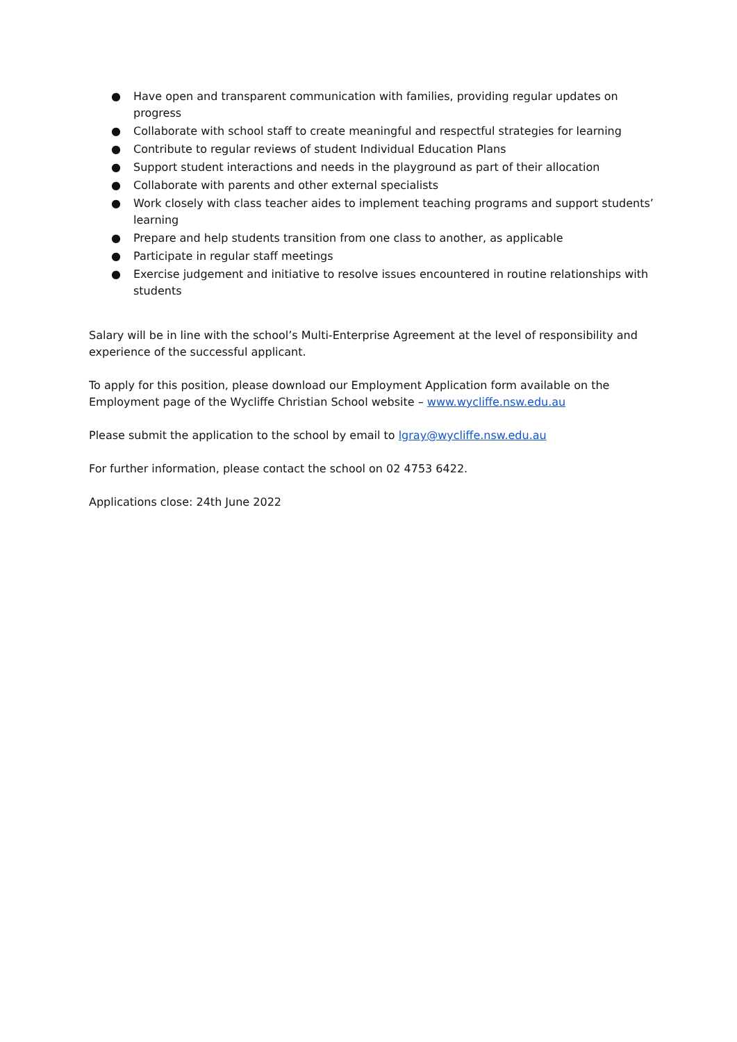● Have open and transparent communication with families, providing regular updates on progress
● Collaborate with school staff to create meaningful and respectful strategies for learning
● Contribute to regular reviews of student Individual Education Plans
● Support student interactions and needs in the playground as part of their allocation
● Collaborate with parents and other external specialists
● Work closely with class teacher aides to implement teaching programs and support students’ learning
● Prepare and help students transition from one class to another, as applicable
● Participate in regular staff meetings
● Exercise judgement and initiative to resolve issues encountered in routine relationships with students
Salary will be in line with the school’s Multi-Enterprise Agreement at the level of responsibility and experience of the successful applicant.
To apply for this position, please download our Employment Application form available on the Employment page of the Wycliffe Christian School website – www.wycliffe.nsw.edu.au
Please submit the application to the school by email to lgray@wycliffe.nsw.edu.au
For further information, please contact the school on 02 4753 6422.
Applications close: 24th June 2022